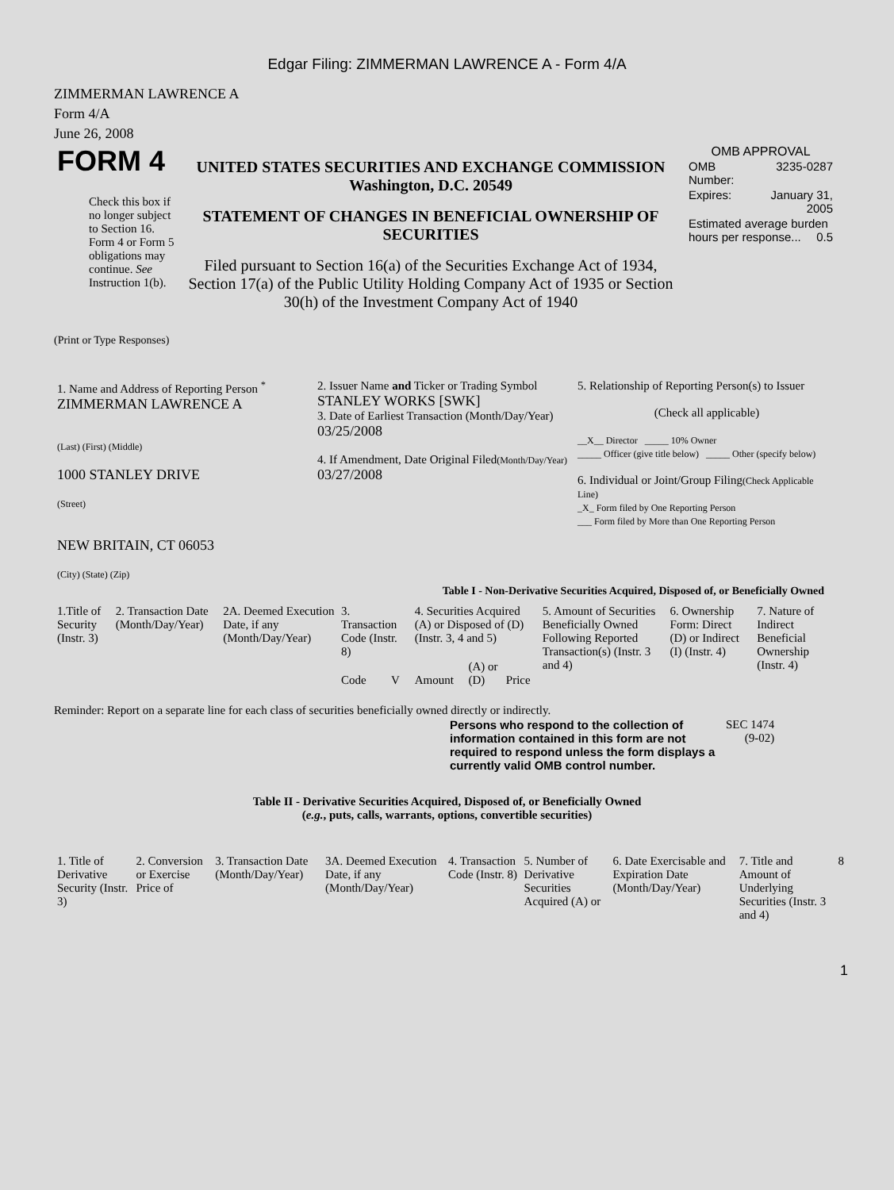Edgar Filing: ZIMMERMAN LAWRENCE A - Form 4/A
ZIMMERMAN LAWRENCE A
Form 4/A
June 26, 2008
| FORM 4 Check this box if no longer subject to Section 16. Form 4 or Form 5 obligations may continue. See Instruction 1(b). | UNITED STATES SECURITIES AND EXCHANGE COMMISSION Washington, D.C. 20549 STATEMENT OF CHANGES IN BENEFICIAL OWNERSHIP OF SECURITIES Filed pursuant to Section 16(a) of the Securities Exchange Act of 1934, Section 17(a) of the Public Utility Holding Company Act of 1935 or Section 30(h) of the Investment Company Act of 1940 | OMB APPROVAL / OMB Number: / 3235-0287 / / Expires: / January 31, 2005 / / Estimated average burden hours per response... 0.5 / / |
(Print or Type Responses)
| 1. Name and Address of Reporting Person <sup>*</sup> ZIMMERMAN LAWRENCE A (Last) (First) (Middle) 1000 STANLEY DRIVE (Street) NEW BRITAIN, CT 06053 (City) (State) (Zip) | 2. Issuer Name and Ticker or Trading Symbol STANLEY WORKS [SWK] 3. Date of Earliest Transaction (Month/Day/Year) 03/25/2008 4. If Amendment, Date Original Filed (Month/Day/Year) 03/27/2008 | 5. Relationship of Reporting Person(s) to Issuer (Check all applicable) __X__ Director _____ 10% Owner _____ Officer (give title below) _____ Other (specify below) 6. Individual or Joint/Group Filing (Check Applicable Line) _X_ Form filed by One Reporting Person ___ Form filed by More than One Reporting Person |
Table I - Non-Derivative Securities Acquired, Disposed of, or Beneficially Owned
| 1.Title of Security (Instr. 3) | 2. Transaction Date (Month/Day/Year) | 2A. Deemed Execution Date, if any (Month/Day/Year) | 3. Transaction Code (Instr. 8) | | 4. Securities Acquired (A) or Disposed of (D) (Instr. 3, 4 and 5) | | | 5. Amount of Securities Beneficially Owned Following Reported Transaction(s) (Instr. 3 and 4) | 6. Ownership Form: Direct (D) or Indirect (I) (Instr. 4) | 7. Nature of Indirect Beneficial Ownership (Instr. 4) |
| --- | --- | --- | --- | --- | --- | --- | --- | --- | --- | --- |
| | | | Code | V | Amount | (A) or (D) | Price | | | |
Reminder: Report on a separate line for each class of securities beneficially owned directly or indirectly.
| Persons who respond to the collection of information contained in this form are not required to respond unless the form displays a currently valid OMB control number. | SEC 1474 (9-02) |
Table II - Derivative Securities Acquired, Disposed of, or Beneficially Owned
(e.g., puts, calls, warrants, options, convertible securities)
| 1. Title of Derivative Security (Instr. 3) | 2. Conversion or Exercise Price of | 3. Transaction Date (Month/Day/Year) | 3A. Deemed Execution Date, if any (Month/Day/Year) | 4. Transaction Code (Instr. 8) | 5. Number of Derivative Securities Acquired (A) or | 6. Date Exercisable and Expiration Date (Month/Day/Year) | 7. Title and Amount of Underlying Securities (Instr. 3 and 4) | 8 |
| --- | --- | --- | --- | --- | --- | --- | --- | --- |
1